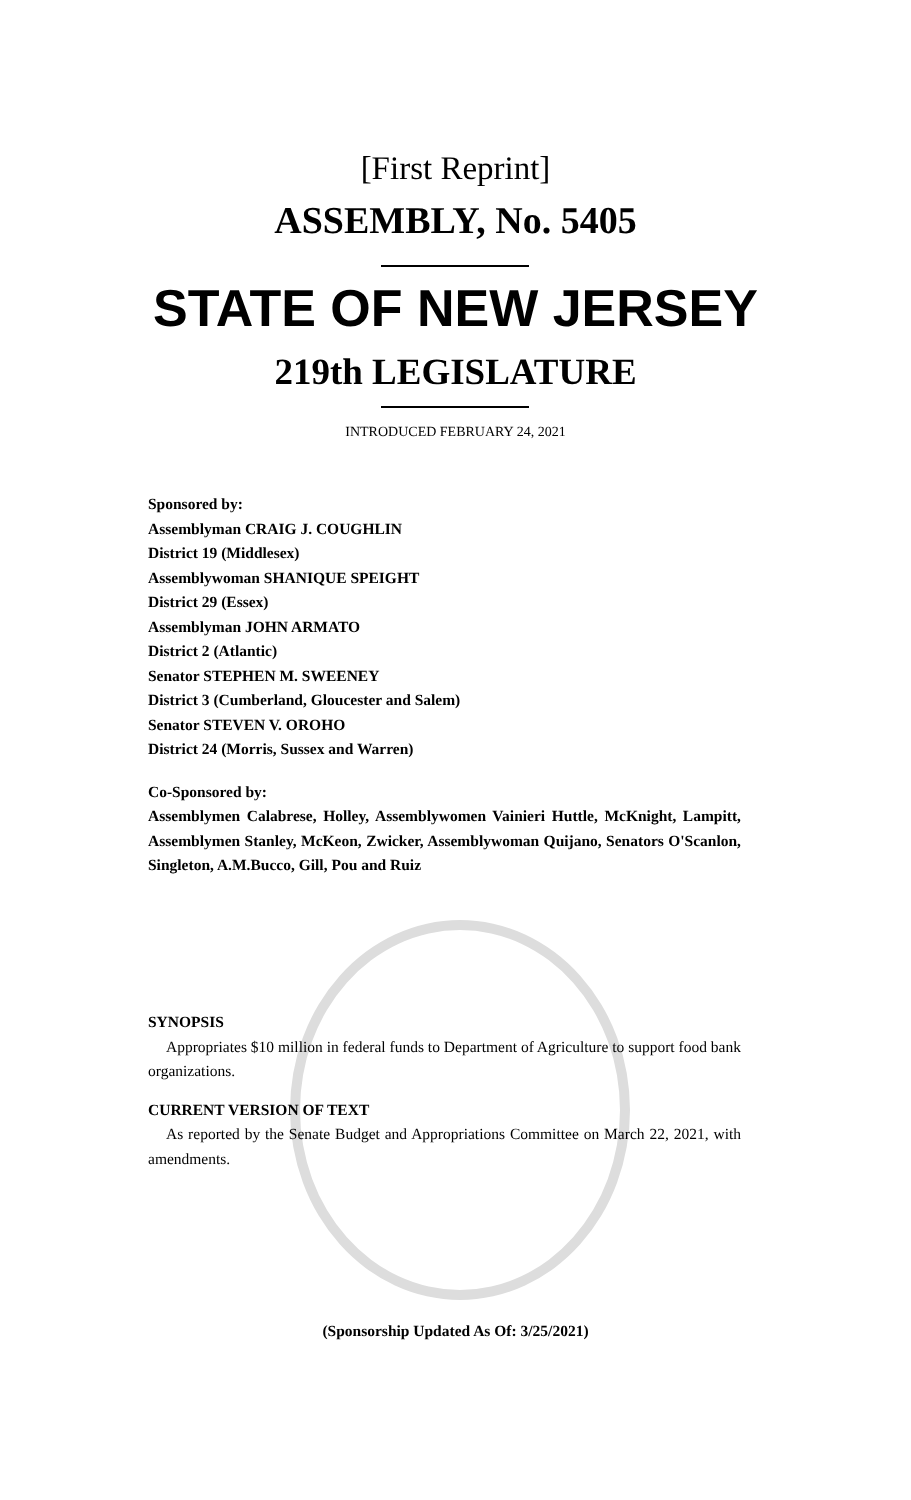[First Reprint]
ASSEMBLY, No. 5405
STATE OF NEW JERSEY
219th LEGISLATURE
INTRODUCED FEBRUARY 24, 2021
Sponsored by:
Assemblyman CRAIG J. COUGHLIN
District 19 (Middlesex)
Assemblywoman SHANIQUE SPEIGHT
District 29 (Essex)
Assemblyman JOHN ARMATO
District 2 (Atlantic)
Senator STEPHEN M. SWEENEY
District 3 (Cumberland, Gloucester and Salem)
Senator STEVEN V. OROHO
District 24 (Morris, Sussex and Warren)
Co-Sponsored by:
Assemblymen Calabrese, Holley, Assemblywomen Vainieri Huttle, McKnight, Lampitt, Assemblymen Stanley, McKeon, Zwicker, Assemblywoman Quijano, Senators O'Scanlon, Singleton, A.M.Bucco, Gill, Pou and Ruiz
SYNOPSIS
Appropriates $10 million in federal funds to Department of Agriculture to support food bank organizations.
CURRENT VERSION OF TEXT
As reported by the Senate Budget and Appropriations Committee on March 22, 2021, with amendments.
(Sponsorship Updated As Of: 3/25/2021)